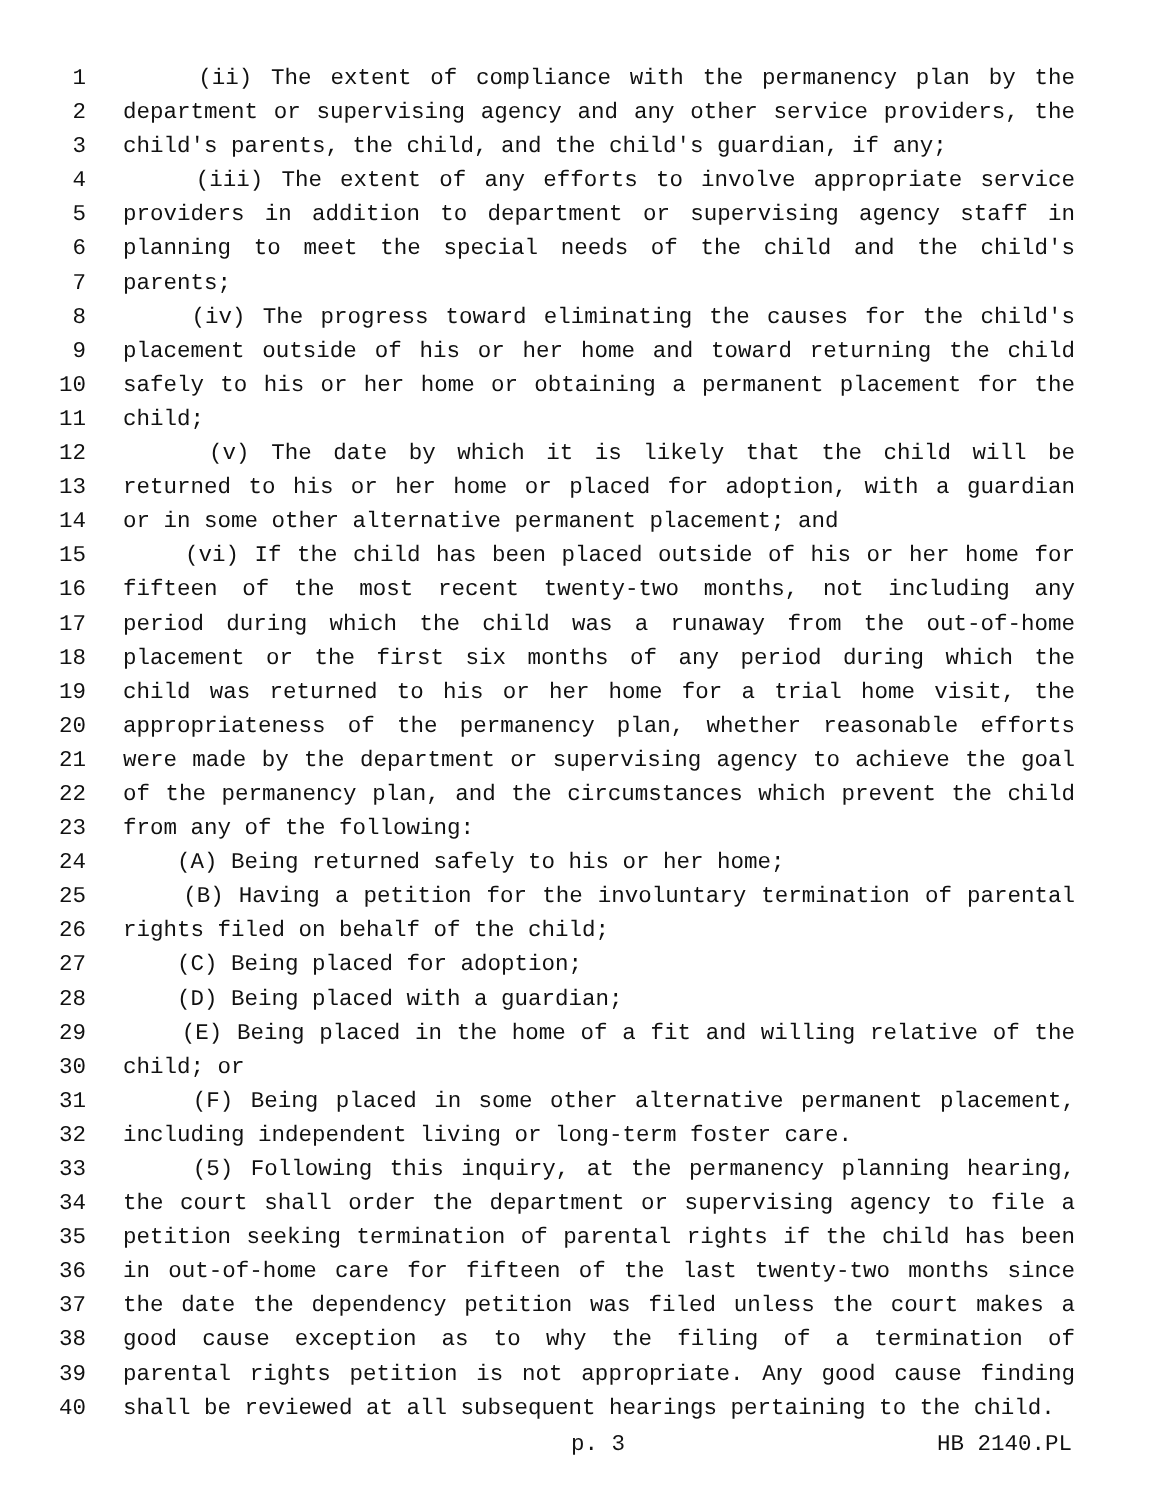1 (ii) The extent of compliance with the permanency plan by the
2 department or supervising agency and any other service providers, the
3 child's parents, the child, and the child's guardian, if any;
4 (iii) The extent of any efforts to involve appropriate service
5 providers in addition to department or supervising agency staff in
6 planning to meet the special needs of the child and the child's
7 parents;
8 (iv) The progress toward eliminating the causes for the child's
9 placement outside of his or her home and toward returning the child
10 safely to his or her home or obtaining a permanent placement for the
11 child;
12 (v) The date by which it is likely that the child will be
13 returned to his or her home or placed for adoption, with a guardian
14 or in some other alternative permanent placement; and
15 (vi) If the child has been placed outside of his or her home for
16 fifteen of the most recent twenty-two months, not including any
17 period during which the child was a runaway from the out-of-home
18 placement or the first six months of any period during which the
19 child was returned to his or her home for a trial home visit, the
20 appropriateness of the permanency plan, whether reasonable efforts
21 were made by the department or supervising agency to achieve the goal
22 of the permanency plan, and the circumstances which prevent the child
23 from any of the following:
24 (A) Being returned safely to his or her home;
25 (B) Having a petition for the involuntary termination of parental
26 rights filed on behalf of the child;
27 (C) Being placed for adoption;
28 (D) Being placed with a guardian;
29 (E) Being placed in the home of a fit and willing relative of the
30 child; or
31 (F) Being placed in some other alternative permanent placement,
32 including independent living or long-term foster care.
33 (5) Following this inquiry, at the permanency planning hearing,
34 the court shall order the department or supervising agency to file a
35 petition seeking termination of parental rights if the child has been
36 in out-of-home care for fifteen of the last twenty-two months since
37 the date the dependency petition was filed unless the court makes a
38 good cause exception as to why the filing of a termination of
39 parental rights petition is not appropriate. Any good cause finding
40 shall be reviewed at all subsequent hearings pertaining to the child.
p. 3 HB 2140.PL